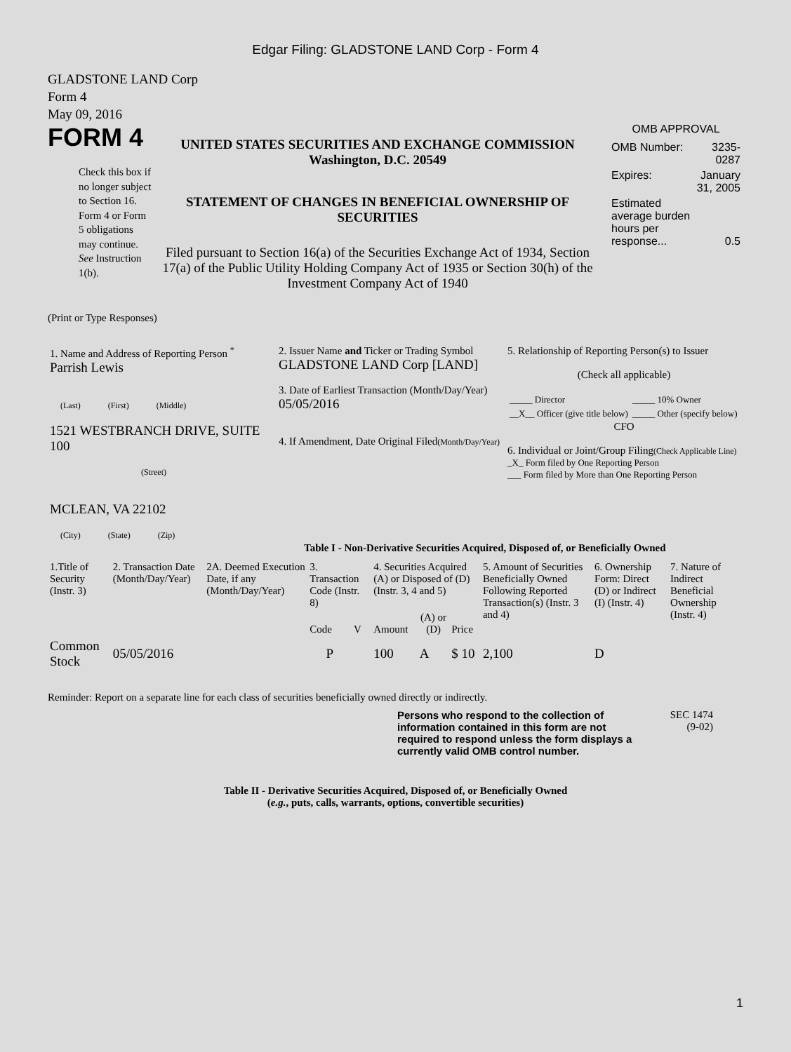Edgar Filing: GLADSTONE LAND Corp - Form 4
GLADSTONE LAND Corp
Form 4
May 09, 2016
FORM 4
Check this box if no longer subject to Section 16. Form 4 or Form 5 obligations may continue. See Instruction 1(b).
UNITED STATES SECURITIES AND EXCHANGE COMMISSION
Washington, D.C. 20549
STATEMENT OF CHANGES IN BENEFICIAL OWNERSHIP OF SECURITIES
Filed pursuant to Section 16(a) of the Securities Exchange Act of 1934, Section 17(a) of the Public Utility Holding Company Act of 1935 or Section 30(h) of the Investment Company Act of 1940
OMB APPROVAL
| OMB Number: | 3235-0287 |
| Expires: | January 31, 2005 |
| Estimated average burden hours per response... | 0.5 |
(Print or Type Responses)
| 1. Name and Address of Reporting Person <sup>*</sup> Parrish Lewis (Last) (First) (Middle) 1521 WESTBRANCH DRIVE, SUITE 100 (Street) MCLEAN, VA 22102 (City) (State) (Zip) | 2. Issuer Name and Ticker or Trading Symbol GLADSTONE LAND Corp [LAND] 3. Date of Earliest Transaction (Month/Day/Year) 05/05/2016 4. If Amendment, Date Original Filed (Month/Day/Year) | 5. Relationship of Reporting Person(s) to Issuer (Check all applicable) / _____ Director / _____ 10% Owner / / __X__ Officer (give title below) / _____ Other (specify below) / CFO 6. Individual or Joint/Group Filing (Check Applicable Line) _X_ Form filed by One Reporting Person ___ Form filed by More than One Reporting Person |
Table I - Non-Derivative Securities Acquired, Disposed of, or Beneficially Owned
| 1.Title of Security (Instr. 3) | 2. Transaction Date (Month/Day/Year) | 2A. Deemed Execution Date, if any (Month/Day/Year) | 3. Transaction Code (Instr. 8) | | 4. Securities Acquired (A) or Disposed of (D) (Instr. 3, 4 and 5) | | | 5. Amount of Securities Beneficially Owned Following Reported Transaction(s) (Instr. 3 and 4) | 6. Ownership Form: Direct (D) or Indirect (I) (Instr. 4) | 7. Nature of Indirect Beneficial Ownership (Instr. 4) |
| --- | --- | --- | --- | --- | --- | --- | --- | --- | --- | --- |
| | | | Code | V | Amount | (A) or (D) | Price | | | |
| Common Stock | 05/05/2016 | | P | | 100 | A | $ 10 | 2,100 | D | |
Reminder: Report on a separate line for each class of securities beneficially owned directly or indirectly.
Persons who respond to the collection of information contained in this form are not required to respond unless the form displays a currently valid OMB control number.
SEC 1474
(9-02)
Table II - Derivative Securities Acquired, Disposed of, or Beneficially Owned
(e.g., puts, calls, warrants, options, convertible securities)
1